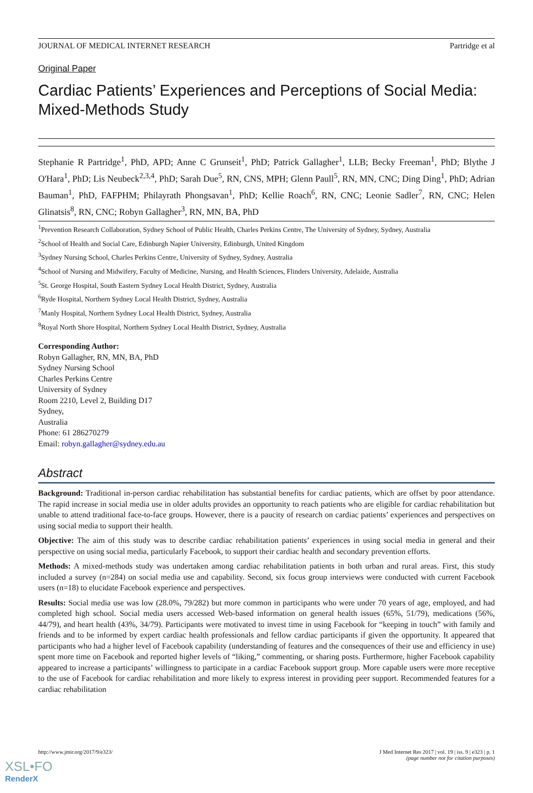JOURNAL OF MEDICAL INTERNET RESEARCH Partridge et al
Original Paper
Cardiac Patients’ Experiences and Perceptions of Social Media: Mixed-Methods Study
Stephanie R Partridge<sup>1</sup>, PhD, APD; Anne C Grunseit<sup>1</sup>, PhD; Patrick Gallagher<sup>1</sup>, LLB; Becky Freeman<sup>1</sup>, PhD; Blythe J O'Hara<sup>1</sup>, PhD; Lis Neubeck<sup>2,3,4</sup>, PhD; Sarah Due<sup>5</sup>, RN, CNS, MPH; Glenn Paull<sup>5</sup>, RN, MN, CNC; Ding Ding<sup>1</sup>, PhD; Adrian Bauman<sup>1</sup>, PhD, FAFPHM; Philayrath Phongsavan<sup>1</sup>, PhD; Kellie Roach<sup>6</sup>, RN, CNC; Leonie Sadler<sup>7</sup>, RN, CNC; Helen Glinatsis<sup>8</sup>, RN, CNC; Robyn Gallagher<sup>3</sup>, RN, MN, BA, PhD
<sup>1</sup> Prevention Research Collaboration, Sydney School of Public Health, Charles Perkins Centre, The University of Sydney, Sydney, Australia
<sup>2</sup> School of Health and Social Care, Edinburgh Napier University, Edinburgh, United Kingdom
<sup>3</sup> Sydney Nursing School, Charles Perkins Centre, University of Sydney, Sydney, Australia
<sup>4</sup> School of Nursing and Midwifery, Faculty of Medicine, Nursing, and Health Sciences, Flinders University, Adelaide, Australia
<sup>5</sup> St. George Hospital, South Eastern Sydney Local Health District, Sydney, Australia
<sup>6</sup> Ryde Hospital, Northern Sydney Local Health District, Sydney, Australia
<sup>7</sup> Manly Hospital, Northern Sydney Local Health District, Sydney, Australia
<sup>8</sup> Royal North Shore Hospital, Northern Sydney Local Health District, Sydney, Australia
Corresponding Author:
Robyn Gallagher, RN, MN, BA, PhD
Sydney Nursing School
Charles Perkins Centre
University of Sydney
Room 2210, Level 2, Building D17
Sydney,
Australia
Phone: 61 286270279
Email: robyn.gallagher@sydney.edu.au
Abstract
Background: Traditional in-person cardiac rehabilitation has substantial benefits for cardiac patients, which are offset by poor attendance. The rapid increase in social media use in older adults provides an opportunity to reach patients who are eligible for cardiac rehabilitation but unable to attend traditional face-to-face groups. However, there is a paucity of research on cardiac patients’ experiences and perspectives on using social media to support their health.
Objective: The aim of this study was to describe cardiac rehabilitation patients’ experiences in using social media in general and their perspective on using social media, particularly Facebook, to support their cardiac health and secondary prevention efforts.
Methods: A mixed-methods study was undertaken among cardiac rehabilitation patients in both urban and rural areas. First, this study included a survey (n=284) on social media use and capability. Second, six focus group interviews were conducted with current Facebook users (n=18) to elucidate Facebook experience and perspectives.
Results: Social media use was low (28.0%, 79/282) but more common in participants who were under 70 years of age, employed, and had completed high school. Social media users accessed Web-based information on general health issues (65%, 51/79), medications (56%, 44/79), and heart health (43%, 34/79). Participants were motivated to invest time in using Facebook for “keeping in touch” with family and friends and to be informed by expert cardiac health professionals and fellow cardiac participants if given the opportunity. It appeared that participants who had a higher level of Facebook capability (understanding of features and the consequences of their use and efficiency in use) spent more time on Facebook and reported higher levels of “liking,” commenting, or sharing posts. Furthermore, higher Facebook capability appeared to increase a participants’ willingness to participate in a cardiac Facebook support group. More capable users were more receptive to the use of Facebook for cardiac rehabilitation and more likely to express interest in providing peer support. Recommended features for a cardiac rehabilitation
http://www.jmir.org/2017/9/e323/ J Med Internet Res 2017 | vol. 19 | iss. 9 | e323 | p. 1
(page number not for citation purposes)
XSL•FO
RenderX